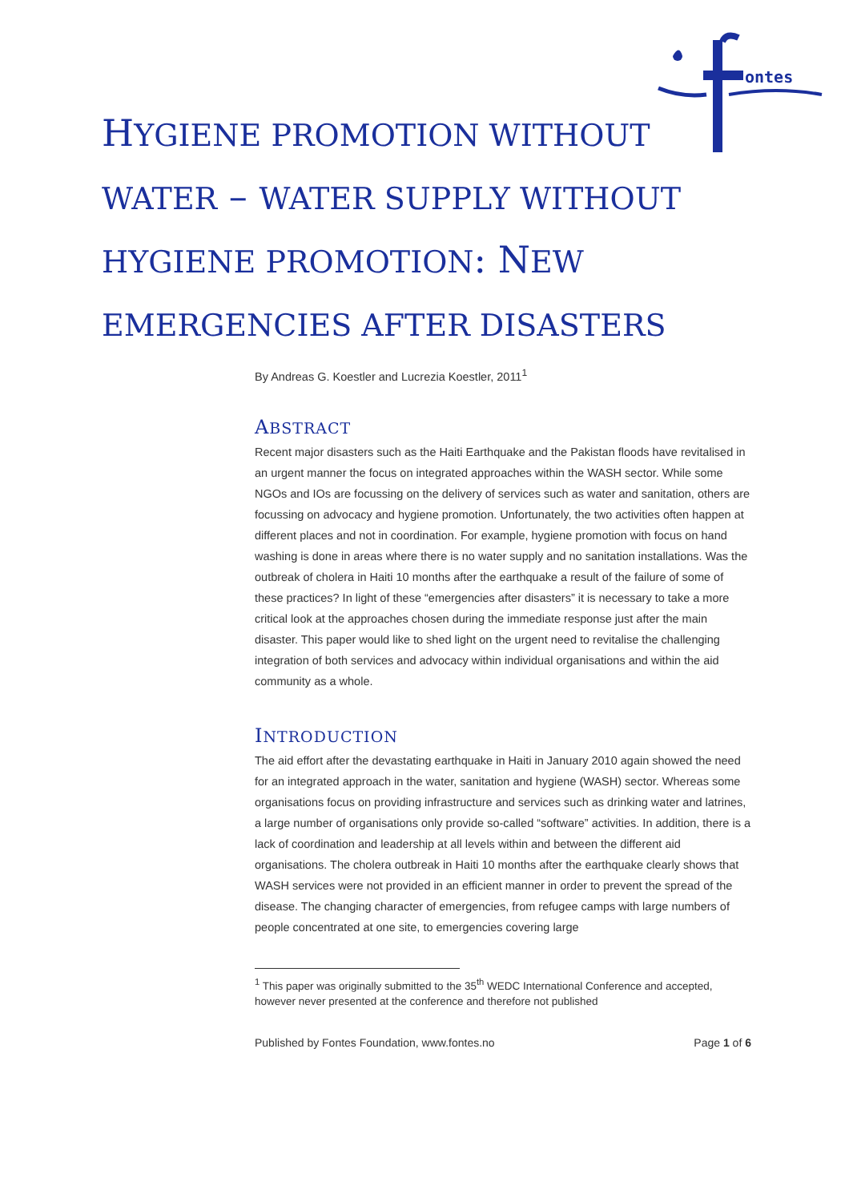ontes
HYGIENE PROMOTION WITHOUT WATER – WATER SUPPLY WITHOUT HYGIENE PROMOTION: NEW EMERGENCIES AFTER DISASTERS
By Andreas G. Koestler and Lucrezia Koestler, 2011<sup>1</sup>
ABSTRACT
Recent major disasters such as the Haiti Earthquake and the Pakistan floods have revitalised in an urgent manner the focus on integrated approaches within the WASH sector. While some NGOs and IOs are focussing on the delivery of services such as water and sanitation, others are focussing on advocacy and hygiene promotion. Unfortunately, the two activities often happen at different places and not in coordination. For example, hygiene promotion with focus on hand washing is done in areas where there is no water supply and no sanitation installations. Was the outbreak of cholera in Haiti 10 months after the earthquake a result of the failure of some of these practices? In light of these “emergencies after disasters” it is necessary to take a more critical look at the approaches chosen during the immediate response just after the main disaster. This paper would like to shed light on the urgent need to revitalise the challenging integration of both services and advocacy within individual organisations and within the aid community as a whole.
INTRODUCTION
The aid effort after the devastating earthquake in Haiti in January 2010 again showed the need for an integrated approach in the water, sanitation and hygiene (WASH) sector. Whereas some organisations focus on providing infrastructure and services such as drinking water and latrines, a large number of organisations only provide so-called “software” activities. In addition, there is a lack of coordination and leadership at all levels within and between the different aid organisations. The cholera outbreak in Haiti 10 months after the earthquake clearly shows that WASH services were not provided in an efficient manner in order to prevent the spread of the disease. The changing character of emergencies, from refugee camps with large numbers of people concentrated at one site, to emergencies covering large
<sup>1</sup> This paper was originally submitted to the 35<sup>th</sup> WEDC International Conference and accepted, however never presented at the conference and therefore not published
Published by Fontes Foundation, www.fontes.no Page 1 of 6